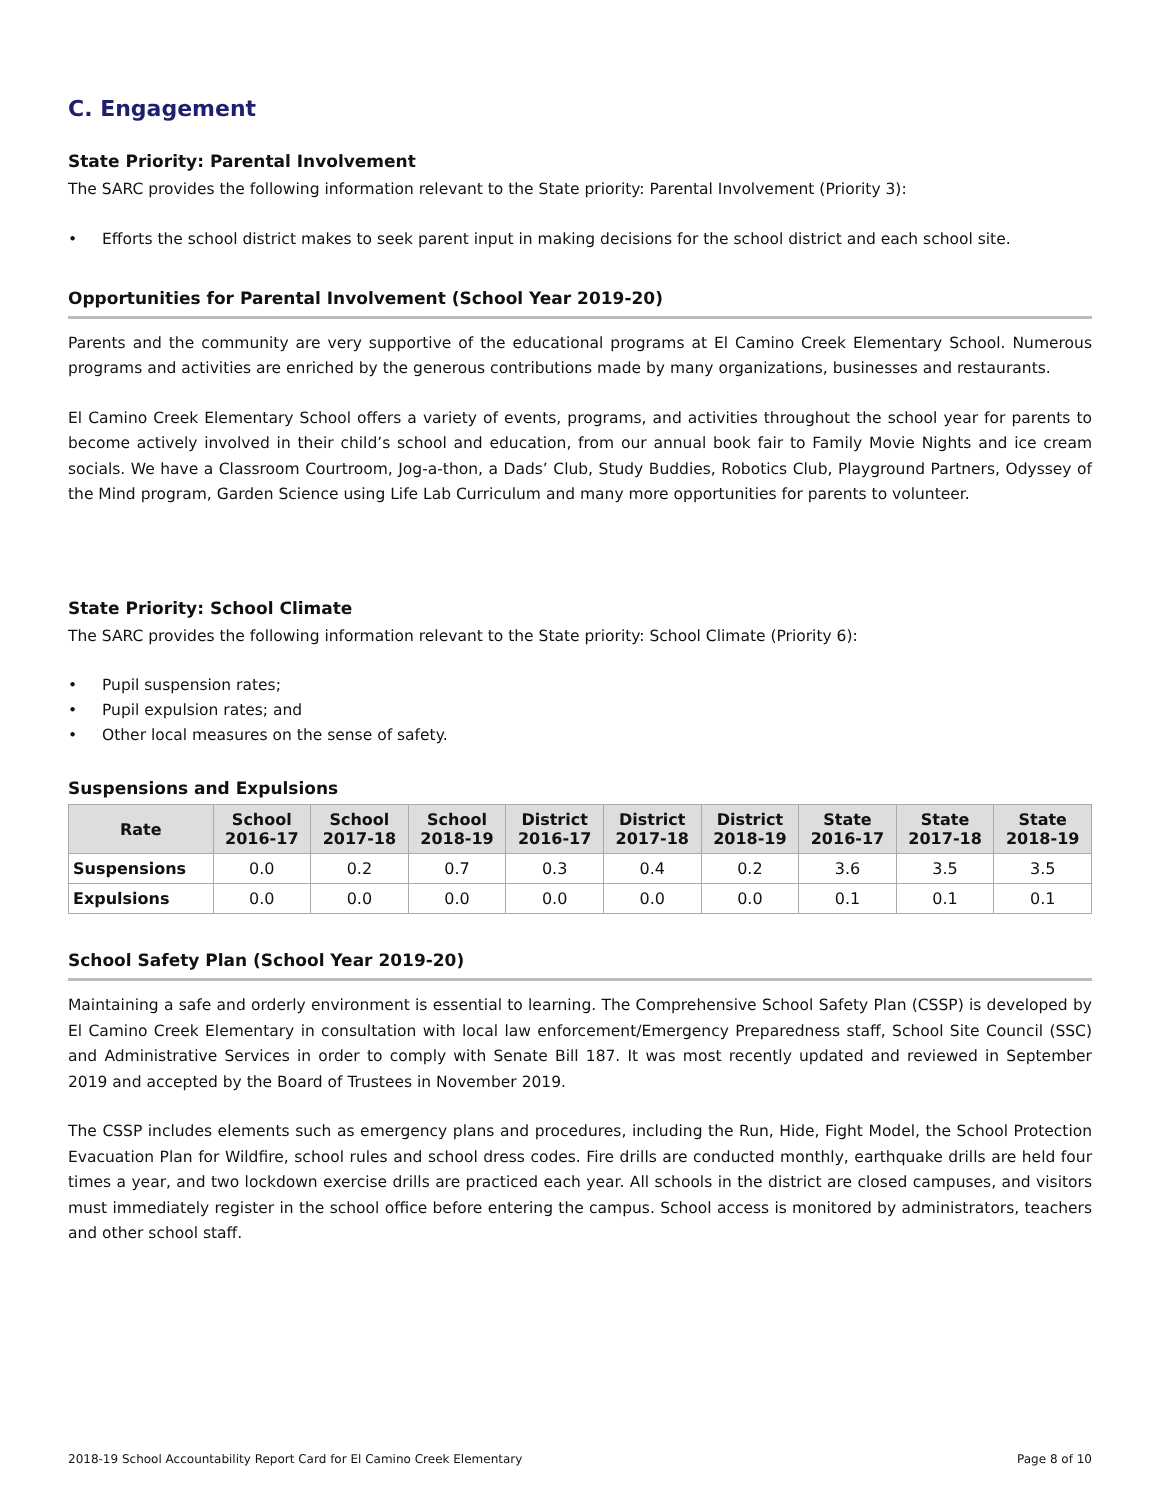C. Engagement
State Priority: Parental Involvement
The SARC provides the following information relevant to the State priority: Parental Involvement (Priority 3):
• Efforts the school district makes to seek parent input in making decisions for the school district and each school site.
Opportunities for Parental Involvement (School Year 2019-20)
Parents and the community are very supportive of the educational programs at El Camino Creek Elementary School. Numerous programs and activities are enriched by the generous contributions made by many organizations, businesses and restaurants.
El Camino Creek Elementary School offers a variety of events, programs, and activities throughout the school year for parents to become actively involved in their child’s school and education, from our annual book fair to Family Movie Nights and ice cream socials. We have a Classroom Courtroom, Jog-a-thon, a Dads’ Club, Study Buddies, Robotics Club, Playground Partners, Odyssey of the Mind program, Garden Science using Life Lab Curriculum and many more opportunities for parents to volunteer.
State Priority: School Climate
The SARC provides the following information relevant to the State priority: School Climate (Priority 6):
• Pupil suspension rates;
• Pupil expulsion rates; and
• Other local measures on the sense of safety.
Suspensions and Expulsions
| Rate | School 2016-17 | School 2017-18 | School 2018-19 | District 2016-17 | District 2017-18 | District 2018-19 | State 2016-17 | State 2017-18 | State 2018-19 |
| --- | --- | --- | --- | --- | --- | --- | --- | --- | --- |
| Suspensions | 0.0 | 0.2 | 0.7 | 0.3 | 0.4 | 0.2 | 3.6 | 3.5 | 3.5 |
| Expulsions | 0.0 | 0.0 | 0.0 | 0.0 | 0.0 | 0.0 | 0.1 | 0.1 | 0.1 |
School Safety Plan (School Year 2019-20)
Maintaining a safe and orderly environment is essential to learning. The Comprehensive School Safety Plan (CSSP) is developed by El Camino Creek Elementary in consultation with local law enforcement/Emergency Preparedness staff, School Site Council (SSC) and Administrative Services in order to comply with Senate Bill 187. It was most recently updated and reviewed in September 2019 and accepted by the Board of Trustees in November 2019.
The CSSP includes elements such as emergency plans and procedures, including the Run, Hide, Fight Model, the School Protection Evacuation Plan for Wildfire, school rules and school dress codes. Fire drills are conducted monthly, earthquake drills are held four times a year, and two lockdown exercise drills are practiced each year. All schools in the district are closed campuses, and visitors must immediately register in the school office before entering the campus. School access is monitored by administrators, teachers and other school staff.
2018-19 School Accountability Report Card for El Camino Creek Elementary Page 8 of 10